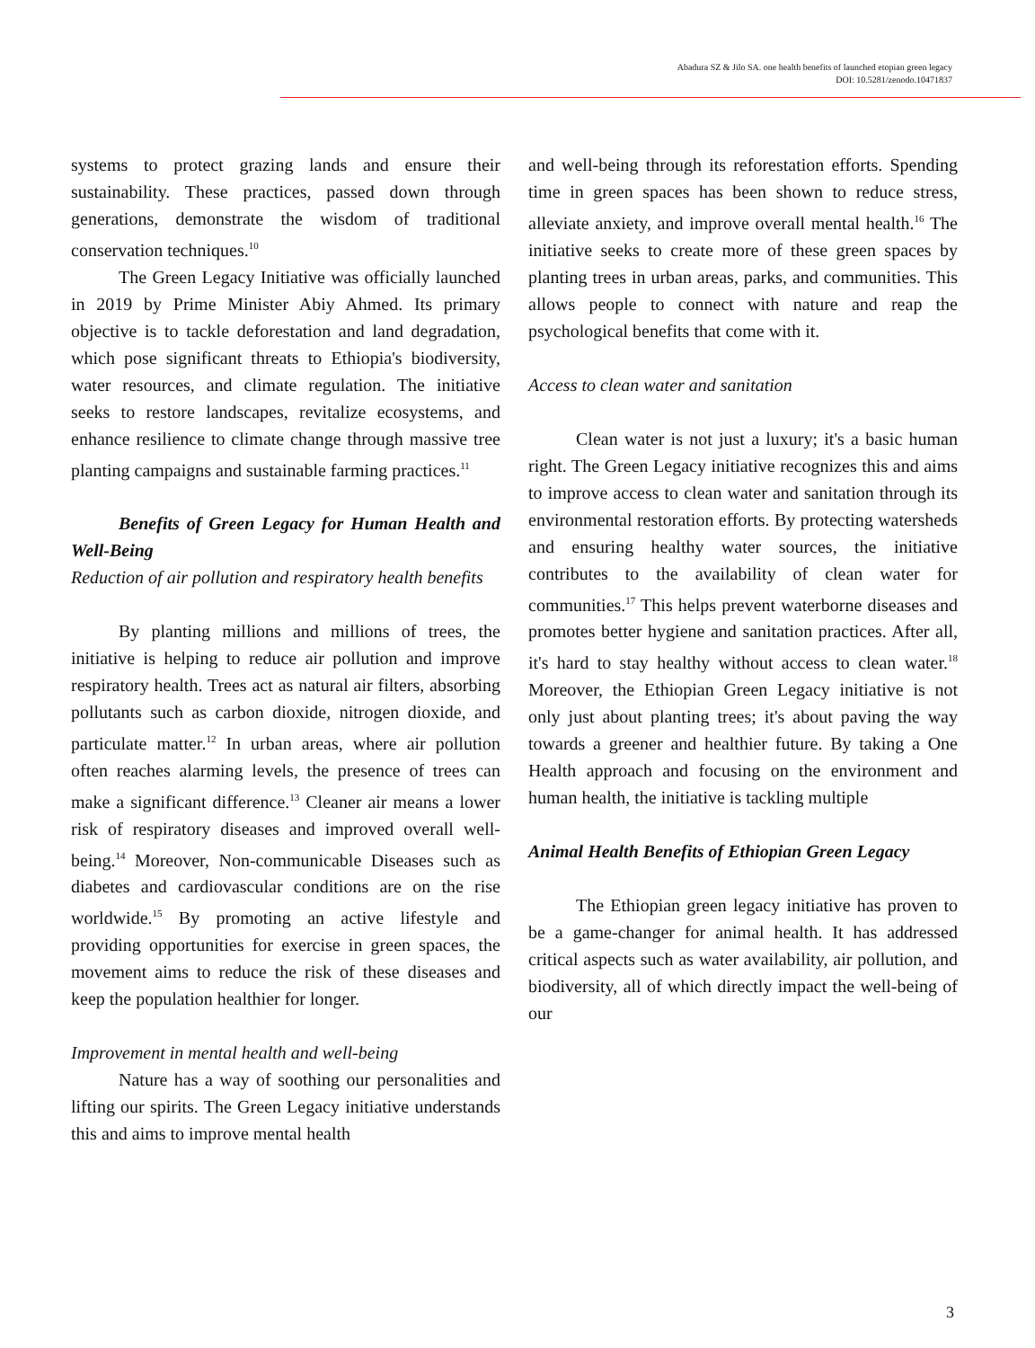Abadura SZ & Jilo SA. one health benefits of launched etopian green legacy
DOI: 10.5281/zenodo.10471837
systems to protect grazing lands and ensure their sustainability. These practices, passed down through generations, demonstrate the wisdom of traditional conservation techniques.<sup>10</sup>
The Green Legacy Initiative was officially launched in 2019 by Prime Minister Abiy Ahmed. Its primary objective is to tackle deforestation and land degradation, which pose significant threats to Ethiopia's biodiversity, water resources, and climate regulation. The initiative seeks to restore landscapes, revitalize ecosystems, and enhance resilience to climate change through massive tree planting campaigns and sustainable farming practices.<sup>11</sup>
Benefits of Green Legacy for Human Health and Well-Being
Reduction of air pollution and respiratory health benefits
By planting millions and millions of trees, the initiative is helping to reduce air pollution and improve respiratory health. Trees act as natural air filters, absorbing pollutants such as carbon dioxide, nitrogen dioxide, and particulate matter.<sup>12</sup> In urban areas, where air pollution often reaches alarming levels, the presence of trees can make a significant difference.<sup>13</sup> Cleaner air means a lower risk of respiratory diseases and improved overall well-being.<sup>14</sup> Moreover, Non-communicable Diseases such as diabetes and cardiovascular conditions are on the rise worldwide.<sup>15</sup> By promoting an active lifestyle and providing opportunities for exercise in green spaces, the movement aims to reduce the risk of these diseases and keep the population healthier for longer.
Improvement in mental health and well-being
Nature has a way of soothing our personalities and lifting our spirits. The Green Legacy initiative understands this and aims to improve mental health
and well-being through its reforestation efforts. Spending time in green spaces has been shown to reduce stress, alleviate anxiety, and improve overall mental health.<sup>16</sup> The initiative seeks to create more of these green spaces by planting trees in urban areas, parks, and communities. This allows people to connect with nature and reap the psychological benefits that come with it.
Access to clean water and sanitation
Clean water is not just a luxury; it's a basic human right. The Green Legacy initiative recognizes this and aims to improve access to clean water and sanitation through its environmental restoration efforts. By protecting watersheds and ensuring healthy water sources, the initiative contributes to the availability of clean water for communities.<sup>17</sup> This helps prevent waterborne diseases and promotes better hygiene and sanitation practices. After all, it's hard to stay healthy without access to clean water.<sup>18</sup> Moreover, the Ethiopian Green Legacy initiative is not only just about planting trees; it's about paving the way towards a greener and healthier future. By taking a One Health approach and focusing on the environment and human health, the initiative is tackling multiple
Animal Health Benefits of Ethiopian Green Legacy
The Ethiopian green legacy initiative has proven to be a game-changer for animal health. It has addressed critical aspects such as water availability, air pollution, and biodiversity, all of which directly impact the well-being of our
3